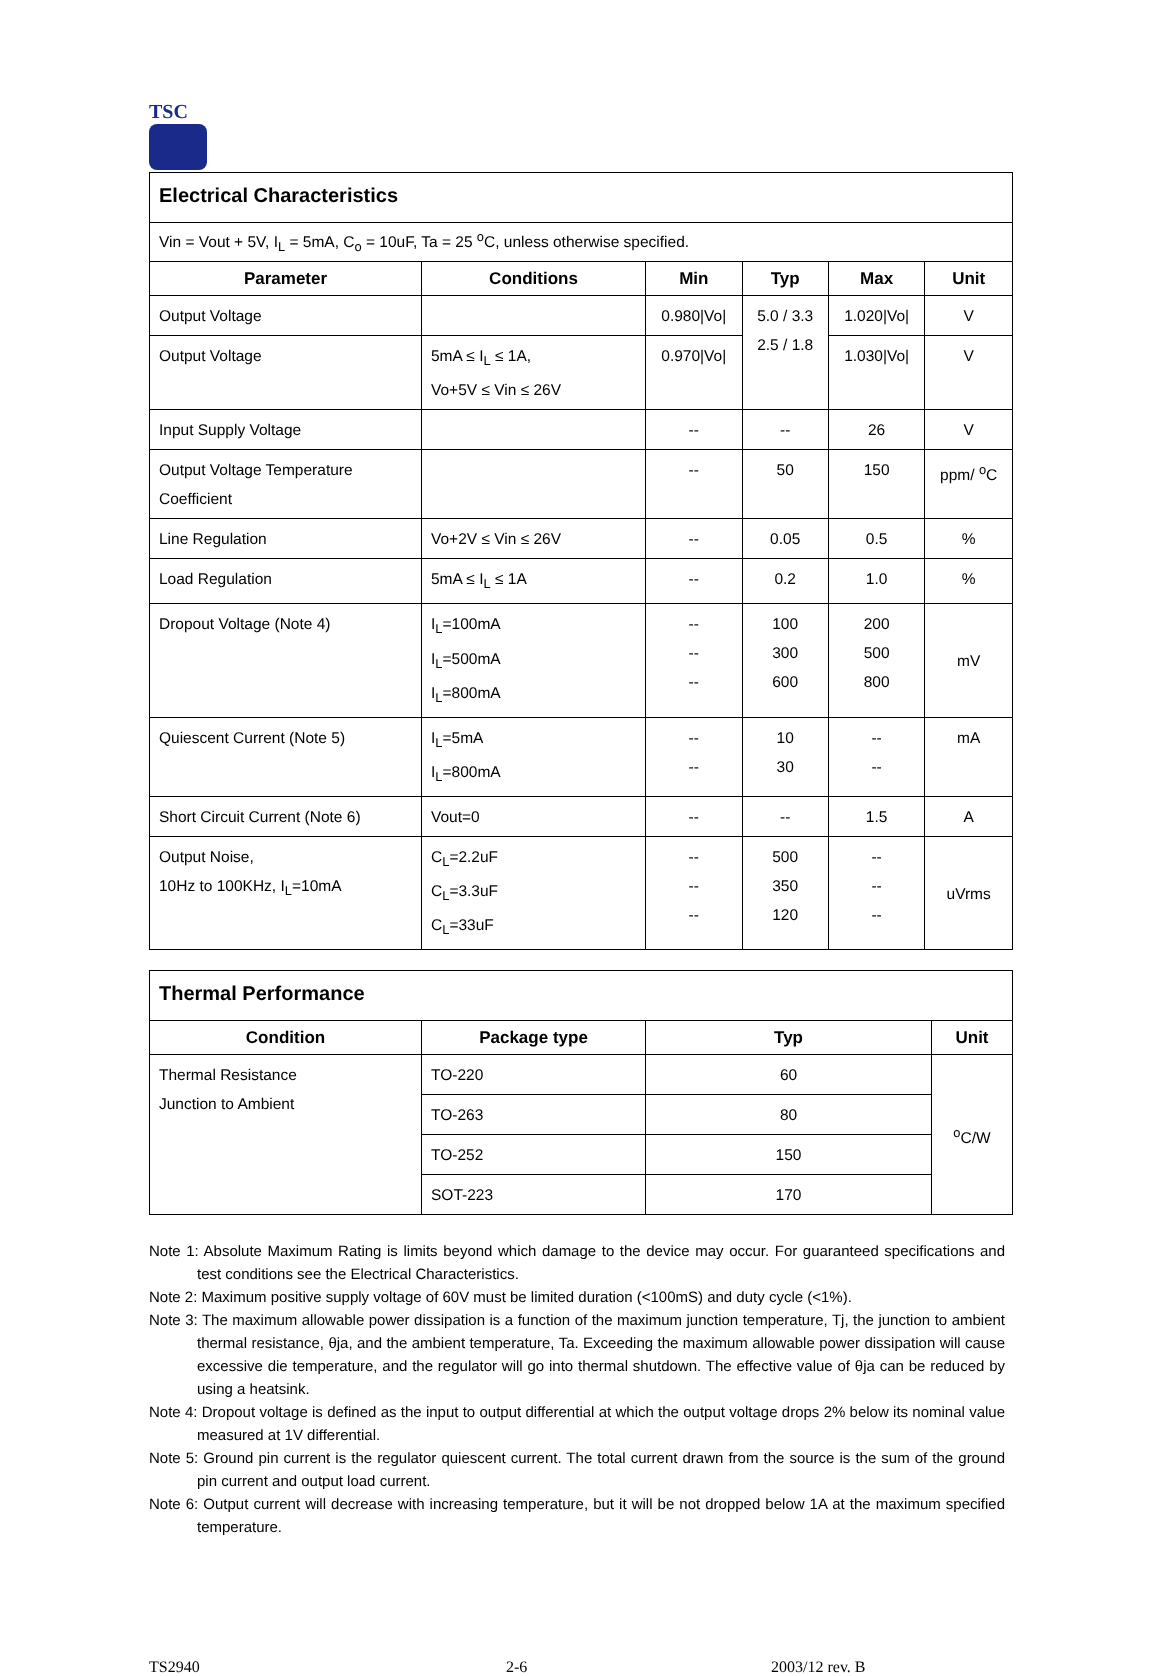TSC
| Electrical Characteristics | | | | | |
| Vin = Vout + 5V, I<sub>L</sub> = 5mA, C<sub>o</sub> = 10uF, Ta = 25 <sup>o</sup>C, unless otherwise specified. | | | | | |
| Parameter | Conditions | Min | Typ | Max | Unit |
| Output Voltage | | 0.980/Vo/ | 5.0 / 3.3 2.5 / 1.8 | 1.020/Vo/ | V |
| Output Voltage | 5mA ≤ I<sub>L</sub> ≤ 1A, Vo+5V ≤ Vin ≤ 26V | 0.970/Vo/ | | 1.030/Vo/ | V |
| Input Supply Voltage | | -- | -- | 26 | V |
| Output Voltage Temperature Coefficient | | -- | 50 | 150 | ppm/ <sup>o</sup>C |
| Line Regulation | Vo+2V ≤ Vin ≤ 26V | -- | 0.05 | 0.5 | % |
| Load Regulation | 5mA ≤ I<sub>L</sub> ≤ 1A | -- | 0.2 | 1.0 | % |
| Dropout Voltage (Note 4) | I<sub>L</sub>=100mA I<sub>L</sub>=500mA I<sub>L</sub>=800mA | -- -- -- | 100 300 600 | 200 500 800 | mV |
| Quiescent Current (Note 5) | I<sub>L</sub>=5mA I<sub>L</sub>=800mA | -- -- | 10 30 | -- -- | mA |
| Short Circuit Current (Note 6) | Vout=0 | -- | -- | 1.5 | A |
| Output Noise, 10Hz to 100KHz, I<sub>L</sub>=10mA | C<sub>L</sub>=2.2uF C<sub>L</sub>=3.3uF C<sub>L</sub>=33uF | -- -- -- | 500 350 120 | -- -- -- | uVrms |
| Thermal Performance | | | |
| Condition | Package type | Typ | Unit |
| Thermal Resistance Junction to Ambient | TO-220 | 60 | <sup>o</sup> C/W |
| | TO-263 | 80 | |
| | TO-252 | 150 | |
| | SOT-223 | 170 | |
Note 1: Absolute Maximum Rating is limits beyond which damage to the device may occur. For guaranteed specifications and test conditions see the Electrical Characteristics.
Note 2: Maximum positive supply voltage of 60V must be limited duration (<100mS) and duty cycle (<1%).
Note 3: The maximum allowable power dissipation is a function of the maximum junction temperature, Tj, the junction to ambient thermal resistance, θja, and the ambient temperature, Ta. Exceeding the maximum allowable power dissipation will cause excessive die temperature, and the regulator will go into thermal shutdown. The effective value of θja can be reduced by using a heatsink.
Note 4: Dropout voltage is defined as the input to output differential at which the output voltage drops 2% below its nominal value measured at 1V differential.
Note 5: Ground pin current is the regulator quiescent current. The total current drawn from the source is the sum of the ground pin current and output load current.
Note 6: Output current will decrease with increasing temperature, but it will be not dropped below 1A at the maximum specified temperature.
TS2940 2-6 2003/12 rev. B